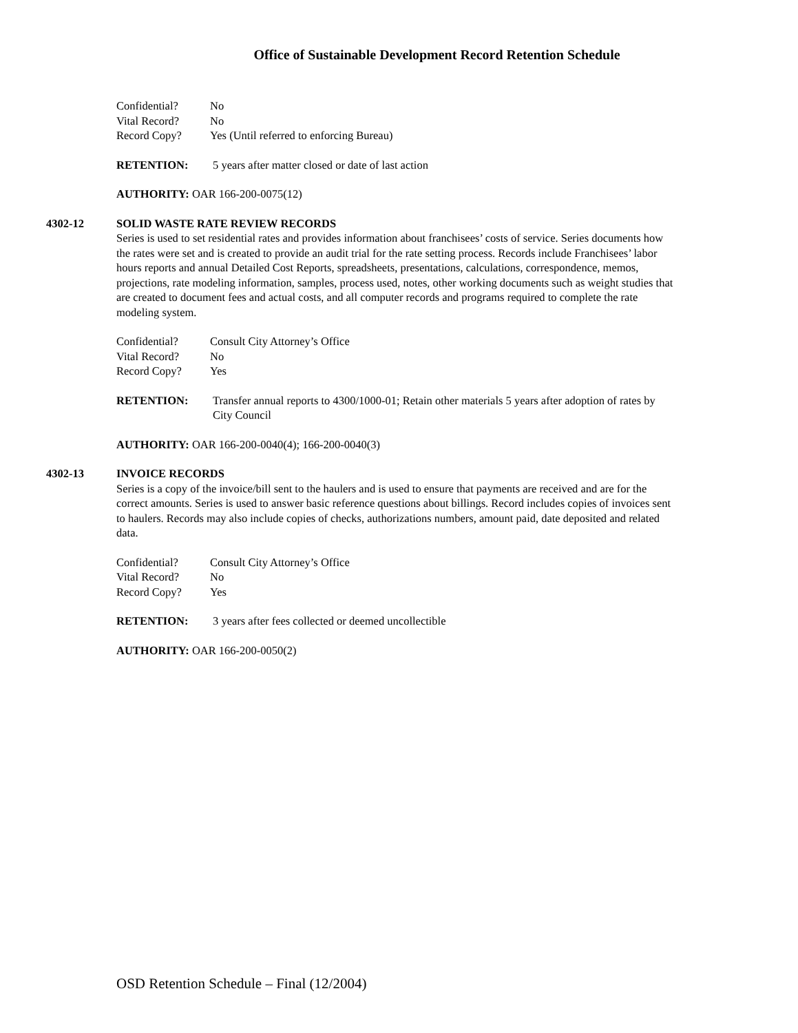Office of Sustainable Development Record Retention Schedule
Confidential? No
Vital Record? No
Record Copy? Yes (Until referred to enforcing Bureau)
RETENTION: 5 years after matter closed or date of last action
AUTHORITY: OAR 166-200-0075(12)
4302-12 SOLID WASTE RATE REVIEW RECORDS
Series is used to set residential rates and provides information about franchisees’ costs of service. Series documents how the rates were set and is created to provide an audit trial for the rate setting process. Records include Franchisees’ labor hours reports and annual Detailed Cost Reports, spreadsheets, presentations, calculations, correspondence, memos, projections, rate modeling information, samples, process used, notes, other working documents such as weight studies that are created to document fees and actual costs, and all computer records and programs required to complete the rate modeling system.
Confidential? Consult City Attorney’s Office
Vital Record? No
Record Copy? Yes
RETENTION: Transfer annual reports to 4300/1000-01; Retain other materials 5 years after adoption of rates by City Council
AUTHORITY: OAR 166-200-0040(4); 166-200-0040(3)
4302-13 INVOICE RECORDS
Series is a copy of the invoice/bill sent to the haulers and is used to ensure that payments are received and are for the correct amounts. Series is used to answer basic reference questions about billings. Record includes copies of invoices sent to haulers. Records may also include copies of checks, authorizations numbers, amount paid, date deposited and related data.
Confidential? Consult City Attorney’s Office
Vital Record? No
Record Copy? Yes
RETENTION: 3 years after fees collected or deemed uncollectible
AUTHORITY: OAR 166-200-0050(2)
OSD Retention Schedule – Final (12/2004)